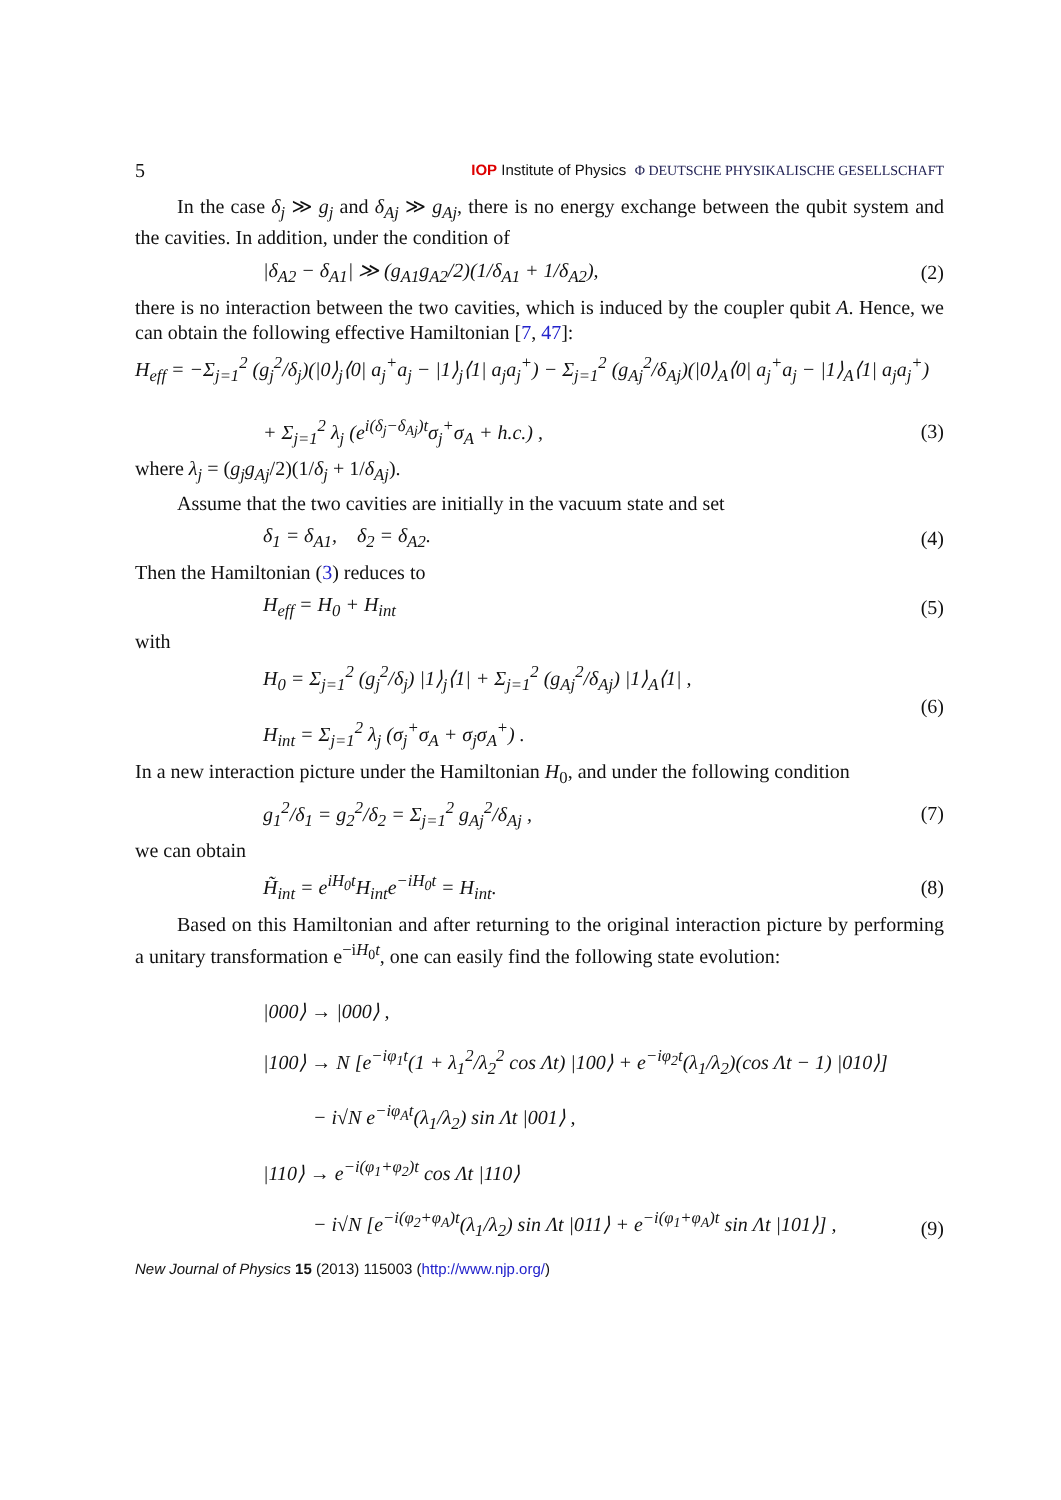5 IOP Institute of Physics Φ DEUTSCHE PHYSIKALISCHE GESELLSCHAFT
In the case δ<sub>j</sub> ≫ g<sub>j</sub> and δ<sub>Aj</sub> ≫ g<sub>Aj</sub>, there is no energy exchange between the qubit system and the cavities. In addition, under the condition of
|δ<sub>A2</sub> − δ<sub>A1</sub>| ≫ (g<sub>A1</sub>g<sub>A2</sub>/2)(1/δ<sub>A1</sub> + 1/δ<sub>A2</sub>), (2)
there is no interaction between the two cavities, which is induced by the coupler qubit A. Hence, we can obtain the following effective Hamiltonian [7, 47]:
H<sub>eff</sub> = −Σ<sub>j=1</sub><sup>2</sup> (g<sub>j</sub><sup>2</sup>/δ<sub>j</sub>)(|0⟩<sub>j</sub>⟨0| a<sub>j</sub><sup>+</sup>a<sub>j</sub> − |1⟩<sub>j</sub>⟨1| a<sub>j</sub>a<sub>j</sub><sup>+</sup>) − Σ<sub>j=1</sub><sup>2</sup> (g<sub>Aj</sub><sup>2</sup>/δ<sub>Aj</sub>)(|0⟩<sub>A</sub>⟨0| a<sub>j</sub><sup>+</sup>a<sub>j</sub> − |1⟩<sub>A</sub>⟨1| a<sub>j</sub>a<sub>j</sub><sup>+</sup>)
+ Σ<sub>j=1</sub><sup>2</sup> λ<sub>j</sub> (e<sup>i(δ<sub>j</sub>−δ<sub>Aj</sub>)t</sup>σ<sub>j</sub><sup>+</sup>σ<sub>A</sub> + h.c.) , (3)
where λ<sub>j</sub> = (g<sub>j</sub>g<sub>Aj</sub>/2)(1/δ<sub>j</sub> + 1/δ<sub>Aj</sub>).
Assume that the two cavities are initially in the vacuum state and set
δ<sub>1</sub> = δ<sub>A1</sub>, δ<sub>2</sub> = δ<sub>A2</sub>. (4)
Then the Hamiltonian (3) reduces to
H<sub>eff</sub> = H<sub>0</sub> + H<sub>int</sub> (5)
with
H<sub>0</sub> = Σ<sub>j=1</sub><sup>2</sup> (g<sub>j</sub><sup>2</sup>/δ<sub>j</sub>) |1⟩<sub>j</sub>⟨1| + Σ<sub>j=1</sub><sup>2</sup> (g<sub>Aj</sub><sup>2</sup>/δ<sub>Aj</sub>) |1⟩<sub>A</sub>⟨1| ,
H<sub>int</sub> = Σ<sub>j=1</sub><sup>2</sup> λ<sub>j</sub> (σ<sub>j</sub><sup>+</sup>σ<sub>A</sub> + σ<sub>j</sub>σ<sub>A</sub><sup>+</sup>) . (6)
In a new interaction picture under the Hamiltonian H<sub>0</sub>, and under the following condition
g<sub>1</sub><sup>2</sup>/δ<sub>1</sub> = g<sub>2</sub><sup>2</sup>/δ<sub>2</sub> = Σ<sub>j=1</sub><sup>2</sup> g<sub>Aj</sub><sup>2</sup>/δ<sub>Aj</sub> , (7)
we can obtain
H̃<sub>int</sub> = e<sup>iH<sub>0</sub>t</sup>H<sub>int</sub>e<sup>−iH<sub>0</sub>t</sup> = H<sub>int</sub>. (8)
Based on this Hamiltonian and after returning to the original interaction picture by performing a unitary transformation e<sup>−iH<sub>0</sub>t</sup>, one can easily find the following state evolution:
|000⟩ → |000⟩ ,
|100⟩ → N [e<sup>−iφ<sub>1</sub>t</sup>(1 + λ<sub>1</sub><sup>2</sup>/λ<sub>2</sub><sup>2</sup> cos Λt) |100⟩ + e<sup>−iφ<sub>2</sub>t</sup>(λ<sub>1</sub>/λ<sub>2</sub>)(cos Λt − 1) |010⟩]
− i√N e<sup>−iφ<sub>A</sub>t</sup>(λ<sub>1</sub>/λ<sub>2</sub>) sin Λt |001⟩ ,
|110⟩ → e<sup>−i(φ<sub>1</sub>+φ<sub>2</sub>)t</sup> cos Λt |110⟩
− i√N [e<sup>−i(φ<sub>2</sub>+φ<sub>A</sub>)t</sup>(λ<sub>1</sub>/λ<sub>2</sub>) sin Λt |011⟩ + e<sup>−i(φ<sub>1</sub>+φ<sub>A</sub>)t</sup> sin Λt |101⟩] , (9)
New Journal of Physics 15 (2013) 115003 (http://www.njp.org/)